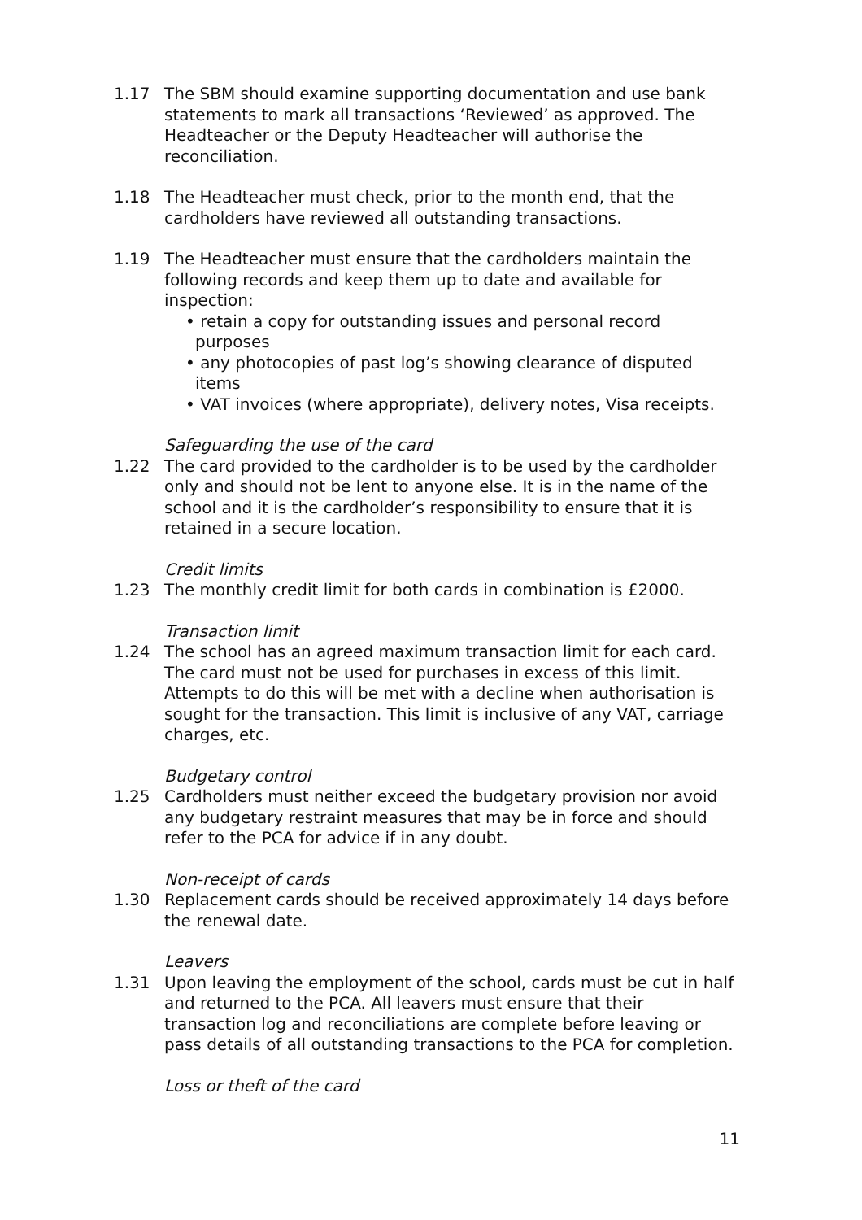1.17 The SBM should examine supporting documentation and use bank statements to mark all transactions ‘Reviewed’ as approved. The Headteacher or the Deputy Headteacher will authorise the reconciliation.
1.18 The Headteacher must check, prior to the month end, that the cardholders have reviewed all outstanding transactions.
1.19 The Headteacher must ensure that the cardholders maintain the following records and keep them up to date and available for inspection:
• retain a copy for outstanding issues and personal record purposes
• any photocopies of past log’s showing clearance of disputed items
• VAT invoices (where appropriate), delivery notes, Visa receipts.
Safeguarding the use of the card
1.22 The card provided to the cardholder is to be used by the cardholder only and should not be lent to anyone else. It is in the name of the school and it is the cardholder’s responsibility to ensure that it is retained in a secure location.
Credit limits
1.23 The monthly credit limit for both cards in combination is £2000.
Transaction limit
1.24 The school has an agreed maximum transaction limit for each card. The card must not be used for purchases in excess of this limit. Attempts to do this will be met with a decline when authorisation is sought for the transaction. This limit is inclusive of any VAT, carriage charges, etc.
Budgetary control
1.25 Cardholders must neither exceed the budgetary provision nor avoid any budgetary restraint measures that may be in force and should refer to the PCA for advice if in any doubt.
Non-receipt of cards
1.30 Replacement cards should be received approximately 14 days before the renewal date.
Leavers
1.31 Upon leaving the employment of the school, cards must be cut in half and returned to the PCA. All leavers must ensure that their transaction log and reconciliations are complete before leaving or pass details of all outstanding transactions to the PCA for completion.
Loss or theft of the card
11